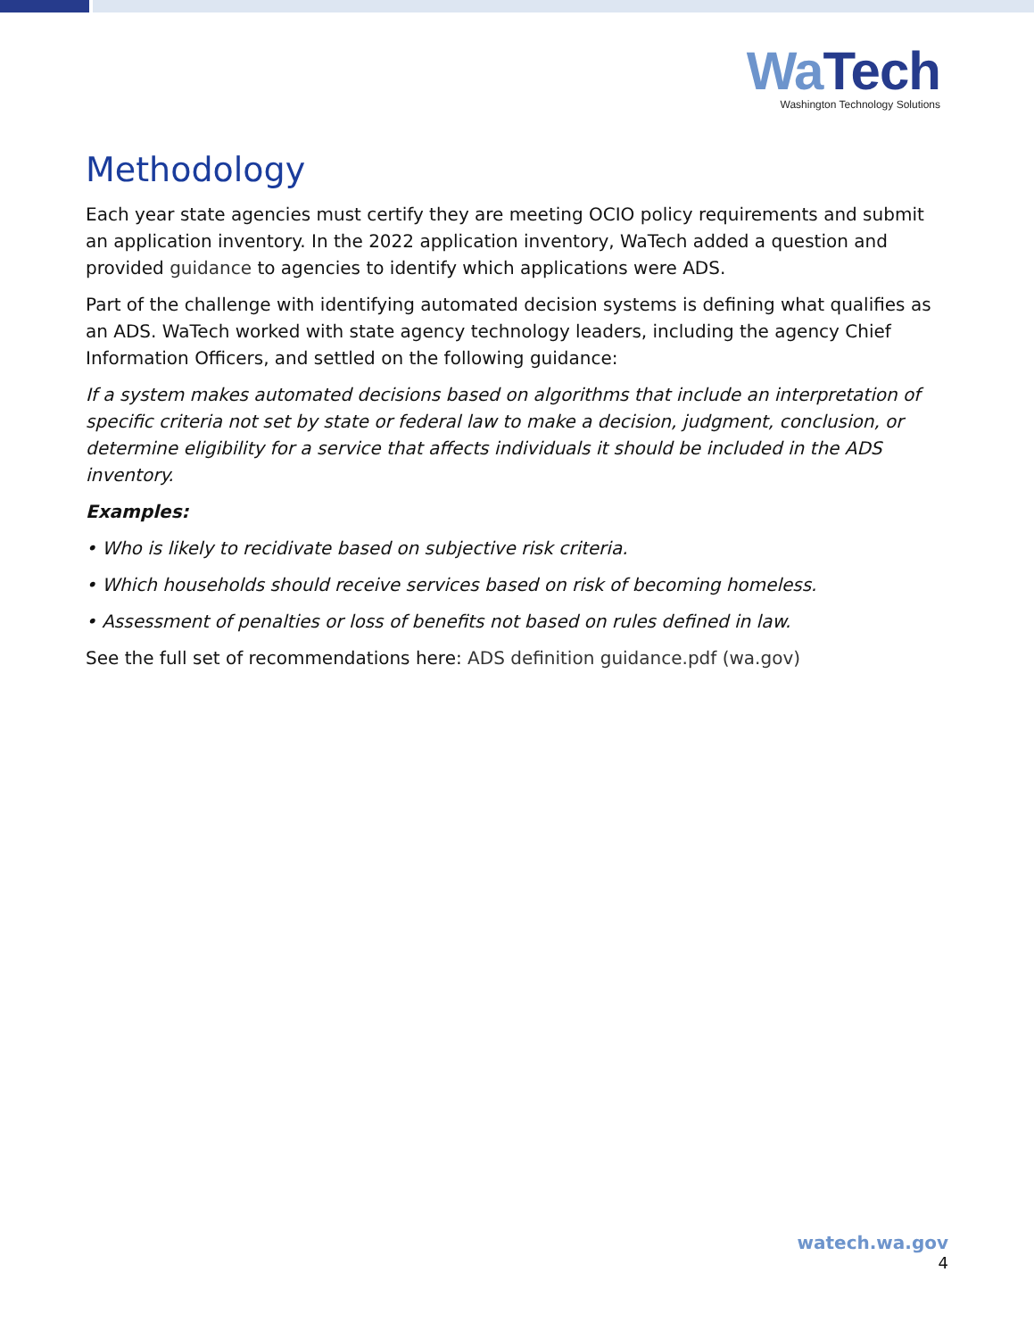Wa Tech
Washington Technology Solutions
Methodology
Each year state agencies must certify they are meeting OCIO policy requirements and submit an application inventory. In the 2022 application inventory, WaTech added a question and provided guidance to agencies to identify which applications were ADS.
Part of the challenge with identifying automated decision systems is defining what qualifies as an ADS. WaTech worked with state agency technology leaders, including the agency Chief Information Officers, and settled on the following guidance:
If a system makes automated decisions based on algorithms that include an interpretation of specific criteria not set by state or federal law to make a decision, judgment, conclusion, or determine eligibility for a service that affects individuals it should be included in the ADS inventory.
Examples:
• Who is likely to recidivate based on subjective risk criteria.
• Which households should receive services based on risk of becoming homeless.
• Assessment of penalties or loss of benefits not based on rules defined in law.
See the full set of recommendations here: ADS definition guidance.pdf (wa.gov)
watech.wa.gov
4